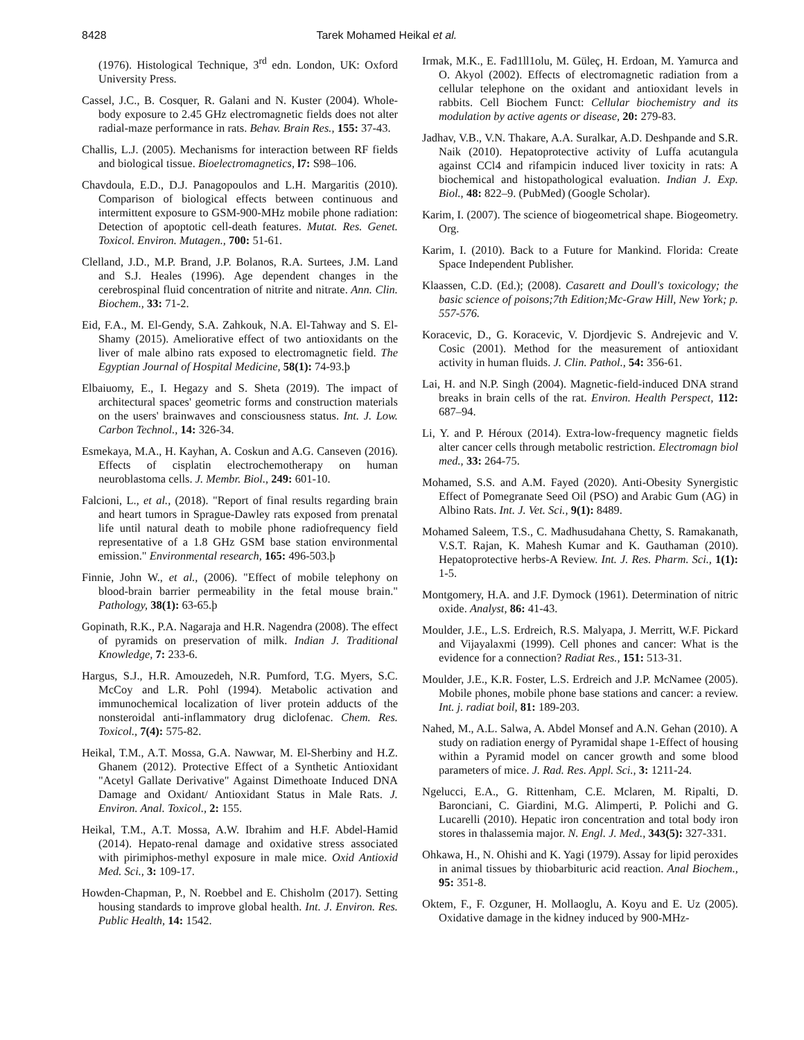8428 Tarek Mohamed Heikal et al.
(1976). Histological Technique, 3<sup>rd</sup> edn. London, UK: Oxford University Press.
Cassel, J.C., B. Cosquer, R. Galani and N. Kuster (2004). Whole-body exposure to 2.45 GHz electromagnetic fields does not alter radial-maze performance in rats. Behav. Brain Res., 155: 37-43.
Challis, L.J. (2005). Mechanisms for interaction between RF fields and biological tissue. Bioelectromagnetics, l7: S98–106.
Chavdoula, E.D., D.J. Panagopoulos and L.H. Margaritis (2010). Comparison of biological effects between continuous and intermittent exposure to GSM-900-MHz mobile phone radiation: Detection of apoptotic cell-death features. Mutat. Res. Genet. Toxicol. Environ. Mutagen., 700: 51-61.
Clelland, J.D., M.P. Brand, J.P. Bolanos, R.A. Surtees, J.M. Land and S.J. Heales (1996). Age dependent changes in the cerebrospinal fluid concentration of nitrite and nitrate. Ann. Clin. Biochem., 33: 71-2.
Eid, F.A., M. El-Gendy, S.A. Zahkouk, N.A. El-Tahway and S. El-Shamy (2015). Ameliorative effect of two antioxidants on the liver of male albino rats exposed to electromagnetic field. The Egyptian Journal of Hospital Medicine, 58(1): 74-93.þ
Elbaiuomy, E., I. Hegazy and S. Sheta (2019). The impact of architectural spaces' geometric forms and construction materials on the users' brainwaves and consciousness status. Int. J. Low. Carbon Technol., 14: 326-34.
Esmekaya, M.A., H. Kayhan, A. Coskun and A.G. Canseven (2016). Effects of cisplatin electrochemotherapy on human neuroblastoma cells. J. Membr. Biol., 249: 601-10.
Falcioni, L., et al., (2018). "Report of final results regarding brain and heart tumors in Sprague-Dawley rats exposed from prenatal life until natural death to mobile phone radiofrequency field representative of a 1.8 GHz GSM base station environmental emission." Environmental research, 165: 496-503.þ
Finnie, John W., et al., (2006). "Effect of mobile telephony on blood-brain barrier permeability in the fetal mouse brain." Pathology, 38(1): 63-65.þ
Gopinath, R.K., P.A. Nagaraja and H.R. Nagendra (2008). The effect of pyramids on preservation of milk. Indian J. Traditional Knowledge, 7: 233-6.
Hargus, S.J., H.R. Amouzedeh, N.R. Pumford, T.G. Myers, S.C. McCoy and L.R. Pohl (1994). Metabolic activation and immunochemical localization of liver protein adducts of the nonsteroidal anti-inflammatory drug diclofenac. Chem. Res. Toxicol., 7(4): 575-82.
Heikal, T.M., A.T. Mossa, G.A. Nawwar, M. El-Sherbiny and H.Z. Ghanem (2012). Protective Effect of a Synthetic Antioxidant "Acetyl Gallate Derivative" Against Dimethoate Induced DNA Damage and Oxidant/ Antioxidant Status in Male Rats. J. Environ. Anal. Toxicol., 2: 155.
Heikal, T.M., A.T. Mossa, A.W. Ibrahim and H.F. Abdel-Hamid (2014). Hepato-renal damage and oxidative stress associated with pirimiphos-methyl exposure in male mice. Oxid Antioxid Med. Sci., 3: 109-17.
Howden-Chapman, P., N. Roebbel and E. Chisholm (2017). Setting housing standards to improve global health. Int. J. Environ. Res. Public Health, 14: 1542.
Irmak, M.K., E. Fad1ll1olu, M. Güleç, H. Erdoan, M. Yamurca and O. Akyol (2002). Effects of electromagnetic radiation from a cellular telephone on the oxidant and antioxidant levels in rabbits. Cell Biochem Funct: Cellular biochemistry and its modulation by active agents or disease, 20: 279-83.
Jadhav, V.B., V.N. Thakare, A.A. Suralkar, A.D. Deshpande and S.R. Naik (2010). Hepatoprotective activity of Luffa acutangula against CCl4 and rifampicin induced liver toxicity in rats: A biochemical and histopathological evaluation. Indian J. Exp. Biol., 48: 822–9. (PubMed) (Google Scholar).
Karim, I. (2007). The science of biogeometrical shape. Biogeometry. Org.
Karim, I. (2010). Back to a Future for Mankind. Florida: Create Space Independent Publisher.
Klaassen, C.D. (Ed.); (2008). Casarett and Doull's toxicology; the basic science of poisons;7th Edition;Mc-Graw Hill, New York; p. 557-576.
Koracevic, D., G. Koracevic, V. Djordjevic S. Andrejevic and V. Cosic (2001). Method for the measurement of antioxidant activity in human fluids. J. Clin. Pathol., 54: 356-61.
Lai, H. and N.P. Singh (2004). Magnetic-field-induced DNA strand breaks in brain cells of the rat. Environ. Health Perspect, 112: 687–94.
Li, Y. and P. Héroux (2014). Extra-low-frequency magnetic fields alter cancer cells through metabolic restriction. Electromagn biol med., 33: 264-75.
Mohamed, S.S. and A.M. Fayed (2020). Anti-Obesity Synergistic Effect of Pomegranate Seed Oil (PSO) and Arabic Gum (AG) in Albino Rats. Int. J. Vet. Sci., 9(1): 8489.
Mohamed Saleem, T.S., C. Madhusudahana Chetty, S. Ramakanath, V.S.T. Rajan, K. Mahesh Kumar and K. Gauthaman (2010). Hepatoprotective herbs-A Review. Int. J. Res. Pharm. Sci., 1(1): 1-5.
Montgomery, H.A. and J.F. Dymock (1961). Determination of nitric oxide. Analyst, 86: 41-43.
Moulder, J.E., L.S. Erdreich, R.S. Malyapa, J. Merritt, W.F. Pickard and Vijayalaxmi (1999). Cell phones and cancer: What is the evidence for a connection? Radiat Res., 151: 513-31.
Moulder, J.E., K.R. Foster, L.S. Erdreich and J.P. McNamee (2005). Mobile phones, mobile phone base stations and cancer: a review. Int. j. radiat boil, 81: 189-203.
Nahed, M., A.L. Salwa, A. Abdel Monsef and A.N. Gehan (2010). A study on radiation energy of Pyramidal shape 1-Effect of housing within a Pyramid model on cancer growth and some blood parameters of mice. J. Rad. Res. Appl. Sci., 3: 1211-24.
Ngelucci, E.A., G. Rittenham, C.E. Mclaren, M. Ripalti, D. Baronciani, C. Giardini, M.G. Alimperti, P. Polichi and G. Lucarelli (2010). Hepatic iron concentration and total body iron stores in thalassemia major. N. Engl. J. Med., 343(5): 327-331.
Ohkawa, H., N. Ohishi and K. Yagi (1979). Assay for lipid peroxides in animal tissues by thiobarbituric acid reaction. Anal Biochem., 95: 351-8.
Oktem, F., F. Ozguner, H. Mollaoglu, A. Koyu and E. Uz (2005). Oxidative damage in the kidney induced by 900-MHz-